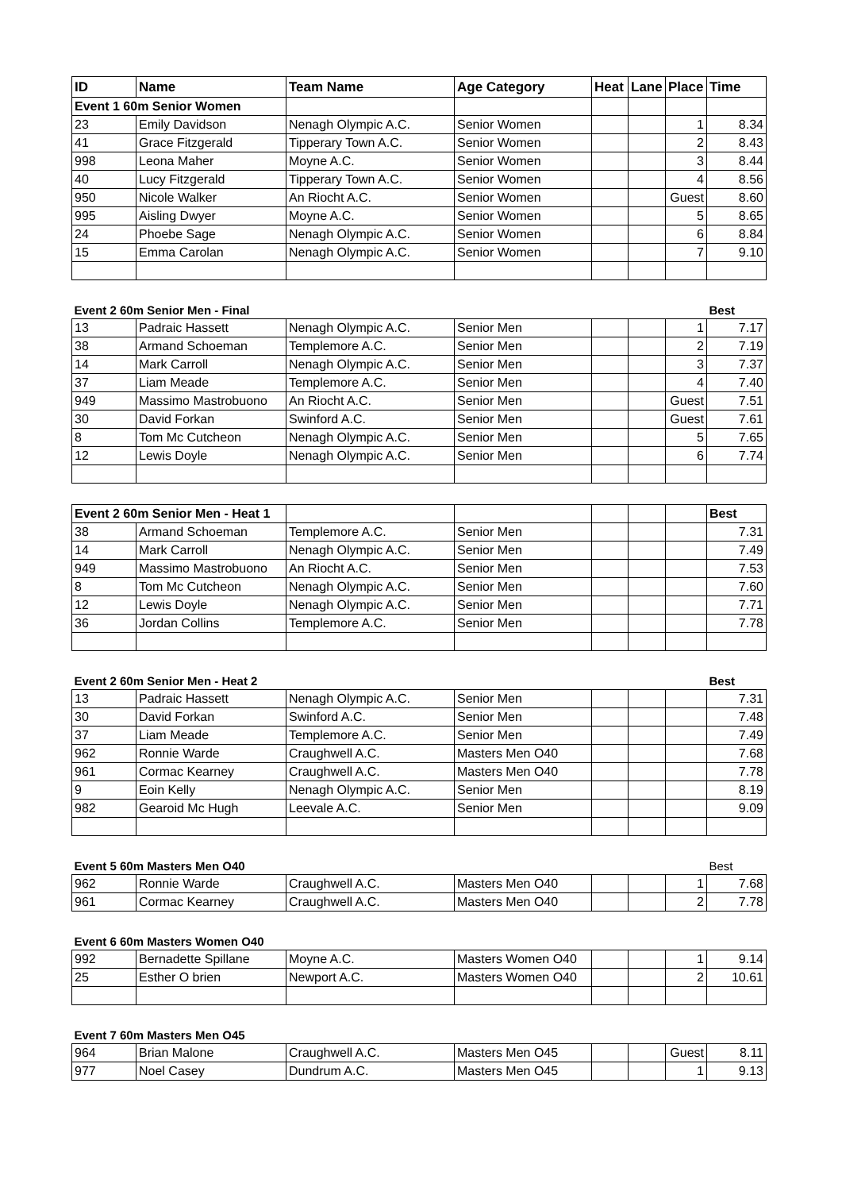| ID | Name | Team Name | Age Category | Heat | Lane | Place | Time |
| --- | --- | --- | --- | --- | --- | --- | --- |
| Event 1 60m Senior Women | | | | | | | |
| 23 | Emily Davidson | Nenagh Olympic A.C. | Senior Women | | | 1 | 8.34 |
| 41 | Grace Fitzgerald | Tipperary Town A.C. | Senior Women | | | 2 | 8.43 |
| 998 | Leona Maher | Moyne A.C. | Senior Women | | | 3 | 8.44 |
| 40 | Lucy Fitzgerald | Tipperary Town A.C. | Senior Women | | | 4 | 8.56 |
| 950 | Nicole Walker | An Riocht A.C. | Senior Women | | | Guest | 8.60 |
| 995 | Aisling Dwyer | Moyne A.C. | Senior Women | | | 5 | 8.65 |
| 24 | Phoebe Sage | Nenagh Olympic A.C. | Senior Women | | | 6 | 8.84 |
| 15 | Emma Carolan | Nenagh Olympic A.C. | Senior Women | | | 7 | 9.10 |
| Event 2 60m Senior Men - Final | | | | | | | Best |
| 13 | Padraic Hassett | Nenagh Olympic A.C. | Senior Men | | | 1 | 7.17 |
| 38 | Armand Schoeman | Templemore A.C. | Senior Men | | | 2 | 7.19 |
| 14 | Mark Carroll | Nenagh Olympic A.C. | Senior Men | | | 3 | 7.37 |
| 37 | Liam Meade | Templemore A.C. | Senior Men | | | 4 | 7.40 |
| 949 | Massimo Mastrobuono | An Riocht A.C. | Senior Men | | | Guest | 7.51 |
| 30 | David Forkan | Swinford A.C. | Senior Men | | | Guest | 7.61 |
| 8 | Tom Mc Cutcheon | Nenagh Olympic A.C. | Senior Men | | | 5 | 7.65 |
| 12 | Lewis Doyle | Nenagh Olympic A.C. | Senior Men | | | 6 | 7.74 |
| Event 2 60m Senior Men - Heat 1 | | | | | | | Best |
| 38 | Armand Schoeman | Templemore A.C. | Senior Men | | | | 7.31 |
| 14 | Mark Carroll | Nenagh Olympic A.C. | Senior Men | | | | 7.49 |
| 949 | Massimo Mastrobuono | An Riocht A.C. | Senior Men | | | | 7.53 |
| 8 | Tom Mc Cutcheon | Nenagh Olympic A.C. | Senior Men | | | | 7.60 |
| 12 | Lewis Doyle | Nenagh Olympic A.C. | Senior Men | | | | 7.71 |
| 36 | Jordan Collins | Templemore A.C. | Senior Men | | | | 7.78 |
| Event 2 60m Senior Men - Heat 2 | | | | | | | Best |
| 13 | Padraic Hassett | Nenagh Olympic A.C. | Senior Men | | | | 7.31 |
| 30 | David Forkan | Swinford A.C. | Senior Men | | | | 7.48 |
| 37 | Liam Meade | Templemore A.C. | Senior Men | | | | 7.49 |
| 962 | Ronnie Warde | Craughwell A.C. | Masters Men O40 | | | | 7.68 |
| 961 | Cormac Kearney | Craughwell A.C. | Masters Men O40 | | | | 7.78 |
| 9 | Eoin Kelly | Nenagh Olympic A.C. | Senior Men | | | | 8.19 |
| 982 | Gearoid Mc Hugh | Leevale A.C. | Senior Men | | | | 9.09 |
| Event 5 60m Masters Men O40 | | | | | | | Best |
| 962 | Ronnie Warde | Craughwell A.C. | Masters Men O40 | | | 1 | 7.68 |
| 961 | Cormac Kearney | Craughwell A.C. | Masters Men O40 | | | 2 | 7.78 |
| Event 6 60m Masters Women O40 | | | | | | | |
| 992 | Bernadette Spillane | Moyne A.C. | Masters Women O40 | | | 1 | 9.14 |
| 25 | Esther O brien | Newport A.C. | Masters Women O40 | | | 2 | 10.61 |
| Event 7 60m Masters Men O45 | | | | | | | |
| 964 | Brian Malone | Craughwell A.C. | Masters Men O45 | | | Guest | 8.11 |
| 977 | Noel Casey | Dundrum A.C. | Masters Men O45 | | | 1 | 9.13 |